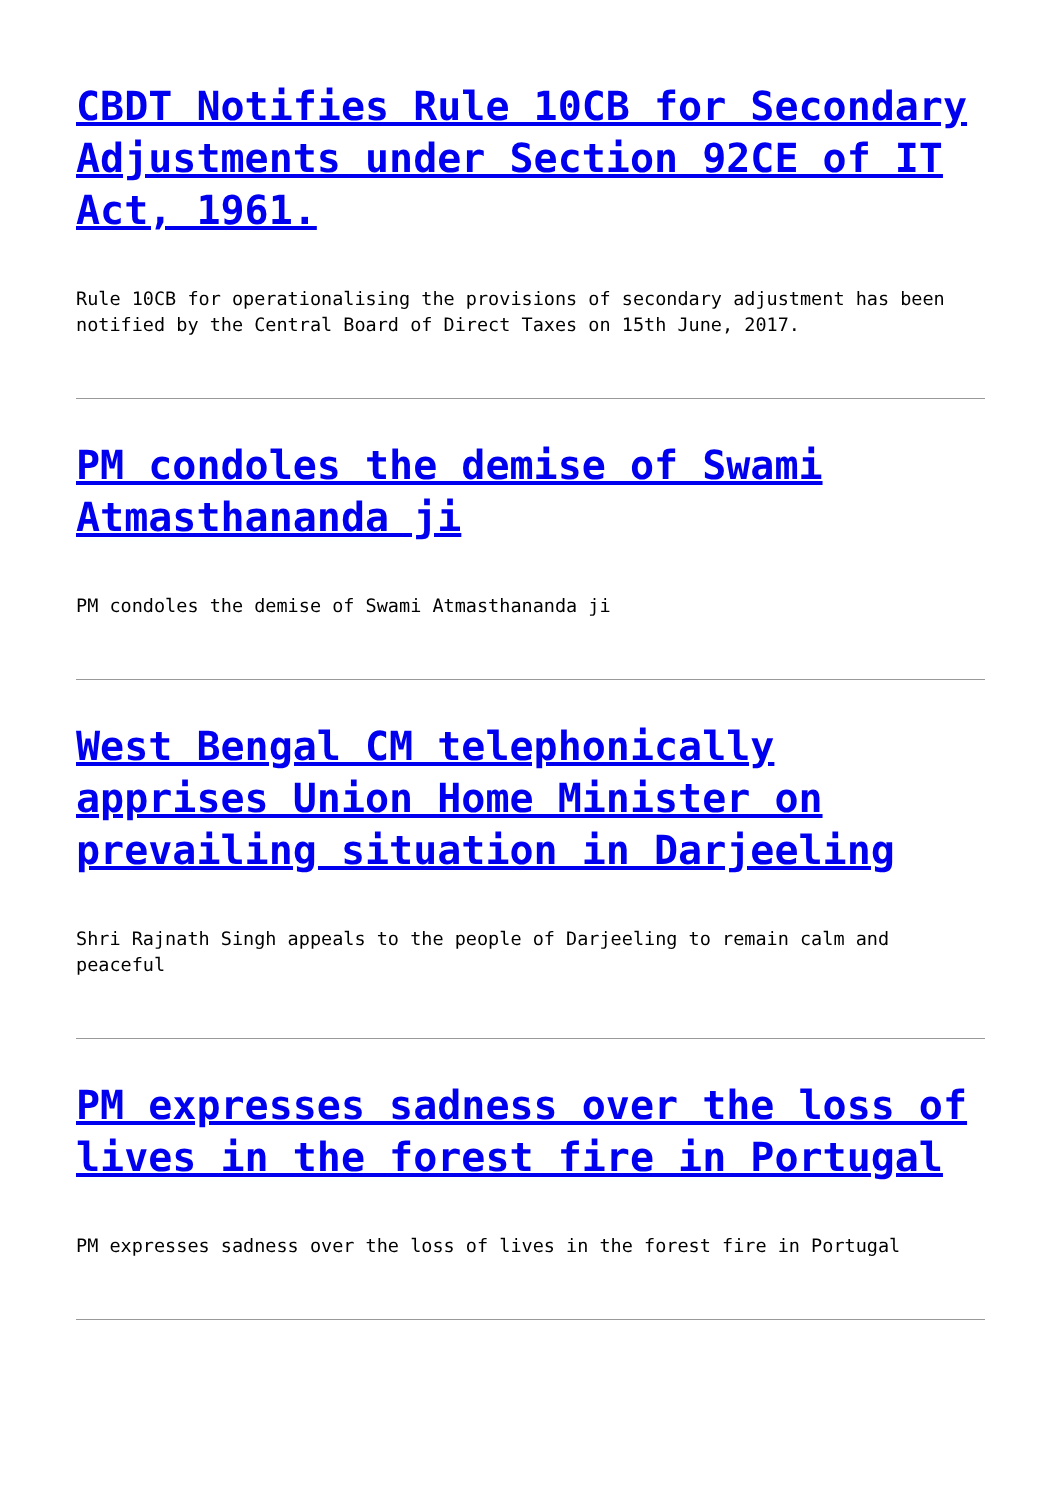CBDT Notifies Rule 10CB for Secondary Adjustments under Section 92CE of IT Act, 1961.
Rule 10CB for operationalising the provisions of secondary adjustment has been notified by the Central Board of Direct Taxes on 15th June, 2017.
PM condoles the demise of Swami Atmasthananda ji
PM condoles the demise of Swami Atmasthananda ji
West Bengal CM telephonically apprises Union Home Minister on prevailing situation in Darjeeling
Shri Rajnath Singh appeals to the people of Darjeeling to remain calm and peaceful
PM expresses sadness over the loss of lives in the forest fire in Portugal
PM expresses sadness over the loss of lives in the forest fire in Portugal